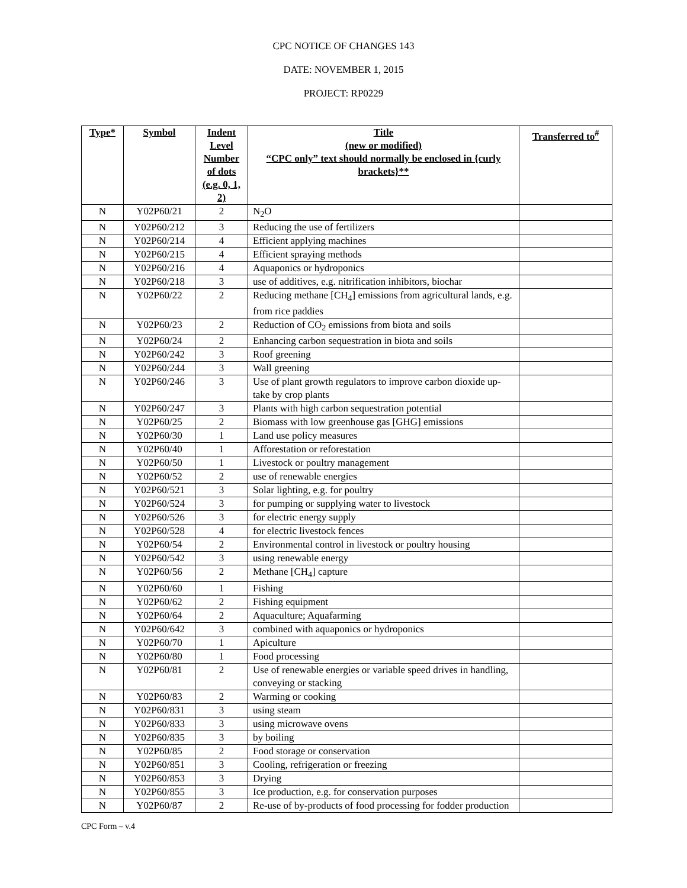CPC NOTICE OF CHANGES 143
DATE: NOVEMBER 1, 2015
PROJECT: RP0229
| Type* | Symbol | Indent Level Number of dots (e.g. 0, 1, 2) | Title (new or modified) “CPC only” text should normally be enclosed in {curly brackets}** | Transferred to<sup>#</sup> |
| --- | --- | --- | --- | --- |
| N | Y02P60/21 | 2 | N<sub>2</sub>O | |
| N | Y02P60/212 | 3 | Reducing the use of fertilizers | |
| N | Y02P60/214 | 4 | Efficient applying machines | |
| N | Y02P60/215 | 4 | Efficient spraying methods | |
| N | Y02P60/216 | 4 | Aquaponics or hydroponics | |
| N | Y02P60/218 | 3 | use of additives, e.g. nitrification inhibitors, biochar | |
| N | Y02P60/22 | 2 | Reducing methane [CH<sub>4</sub>] emissions from agricultural lands, e.g. from rice paddies | |
| N | Y02P60/23 | 2 | Reduction of CO<sub>2</sub> emissions from biota and soils | |
| N | Y02P60/24 | 2 | Enhancing carbon sequestration in biota and soils | |
| N | Y02P60/242 | 3 | Roof greening | |
| N | Y02P60/244 | 3 | Wall greening | |
| N | Y02P60/246 | 3 | Use of plant growth regulators to improve carbon dioxide up-take by crop plants | |
| N | Y02P60/247 | 3 | Plants with high carbon sequestration potential | |
| N | Y02P60/25 | 2 | Biomass with low greenhouse gas [GHG] emissions | |
| N | Y02P60/30 | 1 | Land use policy measures | |
| N | Y02P60/40 | 1 | Afforestation or reforestation | |
| N | Y02P60/50 | 1 | Livestock or poultry management | |
| N | Y02P60/52 | 2 | use of renewable energies | |
| N | Y02P60/521 | 3 | Solar lighting, e.g. for poultry | |
| N | Y02P60/524 | 3 | for pumping or supplying water to livestock | |
| N | Y02P60/526 | 3 | for electric energy supply | |
| N | Y02P60/528 | 4 | for electric livestock fences | |
| N | Y02P60/54 | 2 | Environmental control in livestock or poultry housing | |
| N | Y02P60/542 | 3 | using renewable energy | |
| N | Y02P60/56 | 2 | Methane [CH<sub>4</sub>] capture | |
| N | Y02P60/60 | 1 | Fishing | |
| N | Y02P60/62 | 2 | Fishing equipment | |
| N | Y02P60/64 | 2 | Aquaculture; Aquafarming | |
| N | Y02P60/642 | 3 | combined with aquaponics or hydroponics | |
| N | Y02P60/70 | 1 | Apiculture | |
| N | Y02P60/80 | 1 | Food processing | |
| N | Y02P60/81 | 2 | Use of renewable energies or variable speed drives in handling, conveying or stacking | |
| N | Y02P60/83 | 2 | Warming or cooking | |
| N | Y02P60/831 | 3 | using steam | |
| N | Y02P60/833 | 3 | using microwave ovens | |
| N | Y02P60/835 | 3 | by boiling | |
| N | Y02P60/85 | 2 | Food storage or conservation | |
| N | Y02P60/851 | 3 | Cooling, refrigeration or freezing | |
| N | Y02P60/853 | 3 | Drying | |
| N | Y02P60/855 | 3 | Ice production, e.g. for conservation purposes | |
| N | Y02P60/87 | 2 | Re-use of by-products of food processing for fodder production | |
CPC Form – v.4